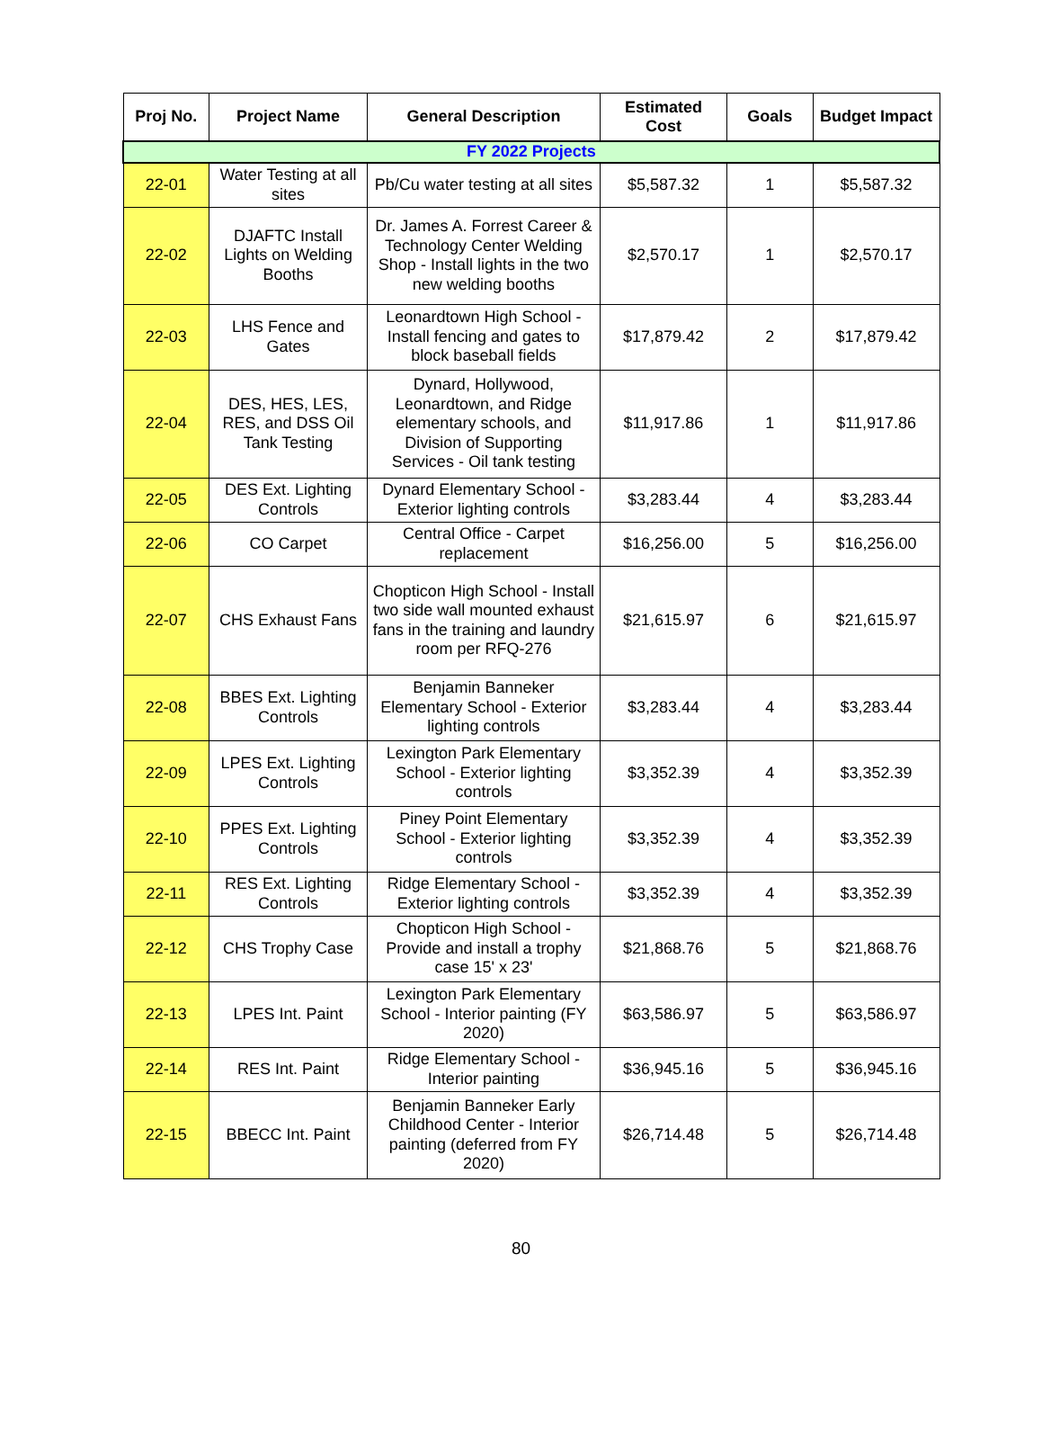| Proj No. | Project Name | General Description | Estimated Cost | Goals | Budget Impact |
| --- | --- | --- | --- | --- | --- |
| FY 2022 Projects | | | | | |
| 22-01 | Water Testing at all sites | Pb/Cu water testing at all sites | $5,587.32 | 1 | $5,587.32 |
| 22-02 | DJAFTC Install Lights on Welding Booths | Dr. James A. Forrest Career & Technology Center Welding Shop - Install lights in the two new welding booths | $2,570.17 | 1 | $2,570.17 |
| 22-03 | LHS Fence and Gates | Leonardtown High School - Install fencing and gates to block baseball fields | $17,879.42 | 2 | $17,879.42 |
| 22-04 | DES, HES, LES, RES, and DSS Oil Tank Testing | Dynard, Hollywood, Leonardtown, and Ridge elementary schools, and Division of Supporting Services - Oil tank testing | $11,917.86 | 1 | $11,917.86 |
| 22-05 | DES Ext. Lighting Controls | Dynard Elementary School - Exterior lighting controls | $3,283.44 | 4 | $3,283.44 |
| 22-06 | CO Carpet | Central Office - Carpet replacement | $16,256.00 | 5 | $16,256.00 |
| 22-07 | CHS Exhaust Fans | Chopticon High School - Install two side wall mounted exhaust fans in the training and laundry room per RFQ-276 | $21,615.97 | 6 | $21,615.97 |
| 22-08 | BBES Ext. Lighting Controls | Benjamin Banneker Elementary School - Exterior lighting controls | $3,283.44 | 4 | $3,283.44 |
| 22-09 | LPES Ext. Lighting Controls | Lexington Park Elementary School - Exterior lighting controls | $3,352.39 | 4 | $3,352.39 |
| 22-10 | PPES Ext. Lighting Controls | Piney Point Elementary School - Exterior lighting controls | $3,352.39 | 4 | $3,352.39 |
| 22-11 | RES Ext. Lighting Controls | Ridge Elementary School - Exterior lighting controls | $3,352.39 | 4 | $3,352.39 |
| 22-12 | CHS Trophy Case | Chopticon High School - Provide and install a trophy case 15' x 23' | $21,868.76 | 5 | $21,868.76 |
| 22-13 | LPES Int. Paint | Lexington Park Elementary School - Interior painting (FY 2020) | $63,586.97 | 5 | $63,586.97 |
| 22-14 | RES Int. Paint | Ridge Elementary School - Interior painting | $36,945.16 | 5 | $36,945.16 |
| 22-15 | BBECC Int. Paint | Benjamin Banneker Early Childhood Center - Interior painting (deferred from FY 2020) | $26,714.48 | 5 | $26,714.48 |
80